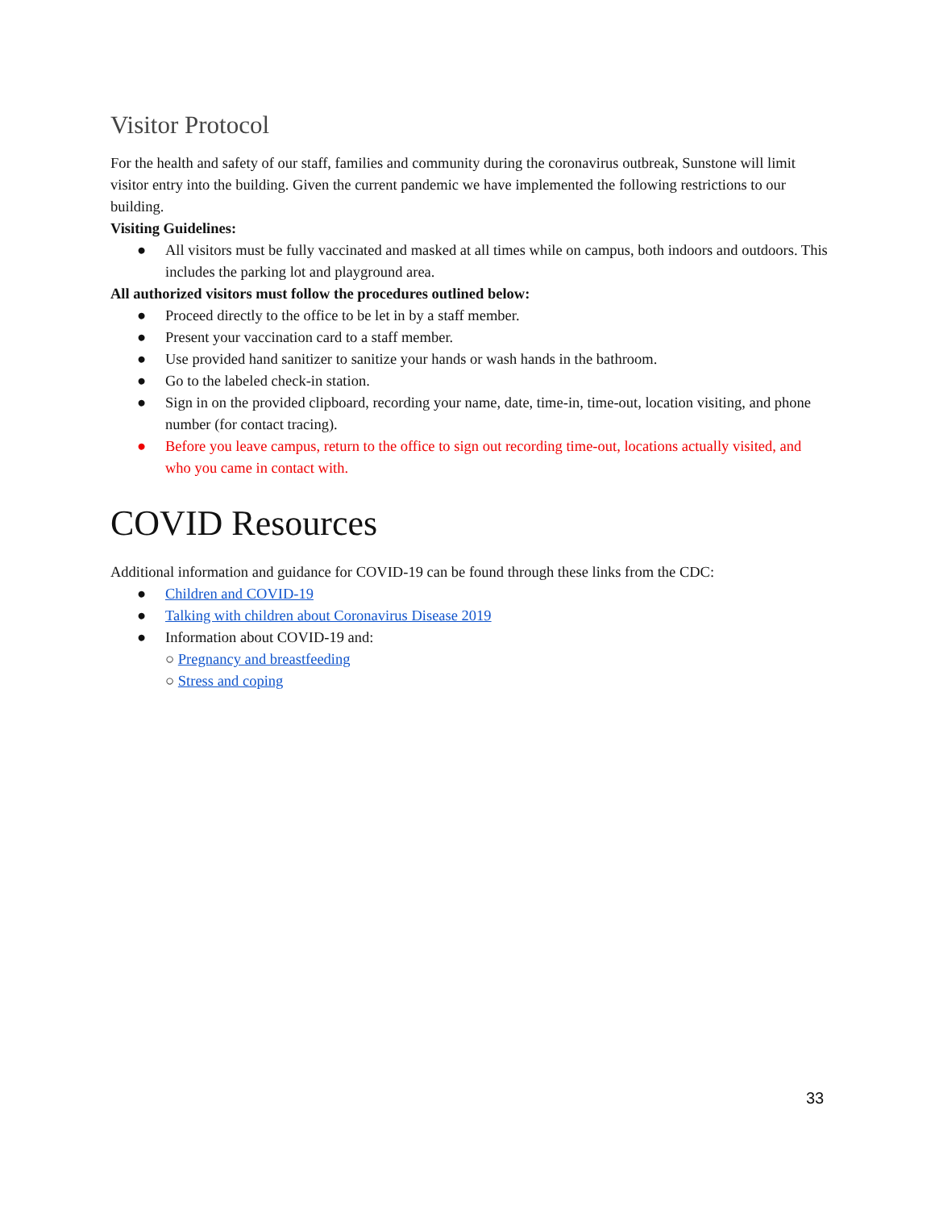Visitor Protocol
For the health and safety of our staff, families and community during the coronavirus outbreak, Sunstone will limit visitor entry into the building. Given the current pandemic we have implemented the following restrictions to our building.
Visiting Guidelines:
● All visitors must be fully vaccinated and masked at all times while on campus, both indoors and outdoors. This includes the parking lot and playground area.
All authorized visitors must follow the procedures outlined below:
● Proceed directly to the office to be let in by a staff member.
● Present your vaccination card to a staff member.
● Use provided hand sanitizer to sanitize your hands or wash hands in the bathroom.
● Go to the labeled check-in station.
● Sign in on the provided clipboard, recording your name, date, time-in, time-out, location visiting, and phone number (for contact tracing).
● Before you leave campus, return to the office to sign out recording time-out, locations actually visited, and who you came in contact with.
COVID Resources
Additional information and guidance for COVID-19 can be found through these links from the CDC:
● Children and COVID-19
● Talking with children about Coronavirus Disease 2019
● Information about COVID-19 and:
○ Pregnancy and breastfeeding
○ Stress and coping
33